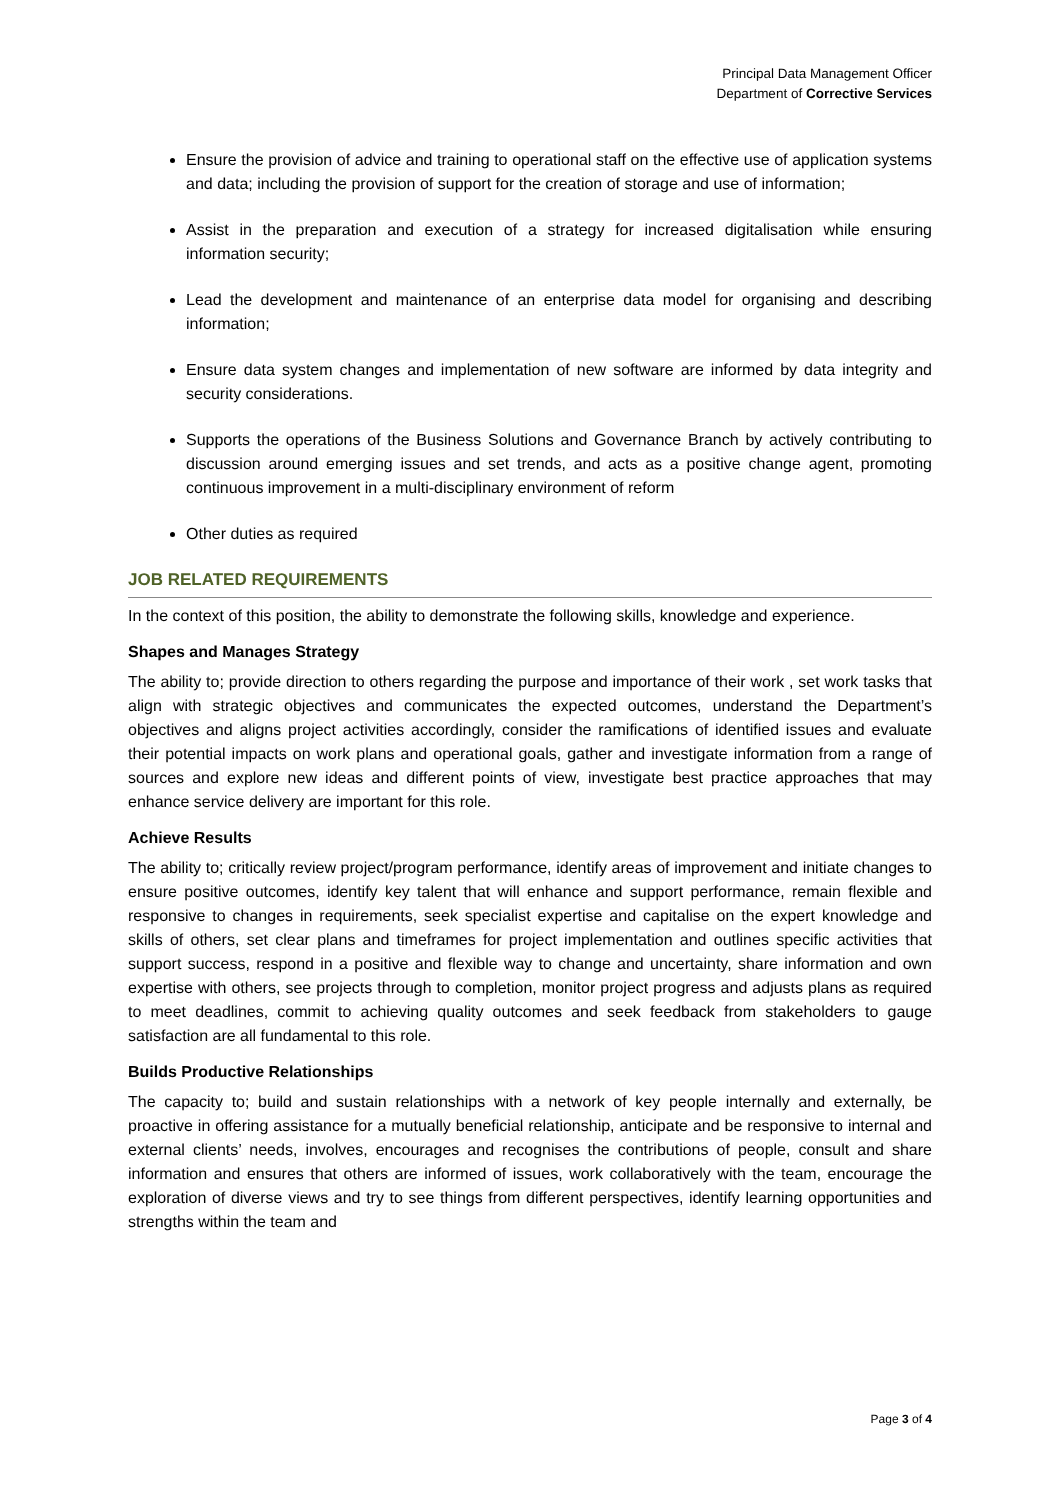Principal Data Management Officer
Department of Corrective Services
Ensure the provision of advice and training to operational staff on the effective use of application systems and data; including the provision of support for the creation of storage and use of information;
Assist in the preparation and execution of a strategy for increased digitalisation while ensuring information security;
Lead the development and maintenance of an enterprise data model for organising and describing information;
Ensure data system changes and implementation of new software are informed by data integrity and security considerations.
Supports the operations of the Business Solutions and Governance Branch by actively contributing to discussion around emerging issues and set trends, and acts as a positive change agent, promoting continuous improvement in a multi-disciplinary environment of reform
Other duties as required
JOB RELATED REQUIREMENTS
In the context of this position, the ability to demonstrate the following skills, knowledge and experience.
Shapes and Manages Strategy
The ability to; provide direction to others regarding the purpose and importance of their work , set work tasks that align with strategic objectives and communicates the expected outcomes, understand the Department’s objectives and aligns project activities accordingly, consider the ramifications of identified issues and evaluate their potential impacts on work plans and operational goals, gather and investigate information from a range of sources and explore new ideas and different points of view, investigate best practice approaches that may enhance service delivery are important for this role.
Achieve Results
The ability to; critically review project/program performance, identify areas of improvement and initiate changes to ensure positive outcomes, identify key talent that will enhance and support performance, remain flexible and responsive to changes in requirements, seek specialist expertise and capitalise on the expert knowledge and skills of others, set clear plans and timeframes for project implementation and outlines specific activities that support success, respond in a positive and flexible way to change and uncertainty, share information and own expertise with others, see projects through to completion, monitor project progress and adjusts plans as required to meet deadlines, commit to achieving quality outcomes and seek feedback from stakeholders to gauge satisfaction are all fundamental to this role.
Builds Productive Relationships
The capacity to; build and sustain relationships with a network of key people internally and externally, be proactive in offering assistance for a mutually beneficial relationship, anticipate and be responsive to internal and external clients’ needs, involves, encourages and recognises the contributions of people, consult and share information and ensures that others are informed of issues, work collaboratively with the team, encourage the exploration of diverse views and try to see things from different perspectives, identify learning opportunities and strengths within the team and
Page 3 of 4